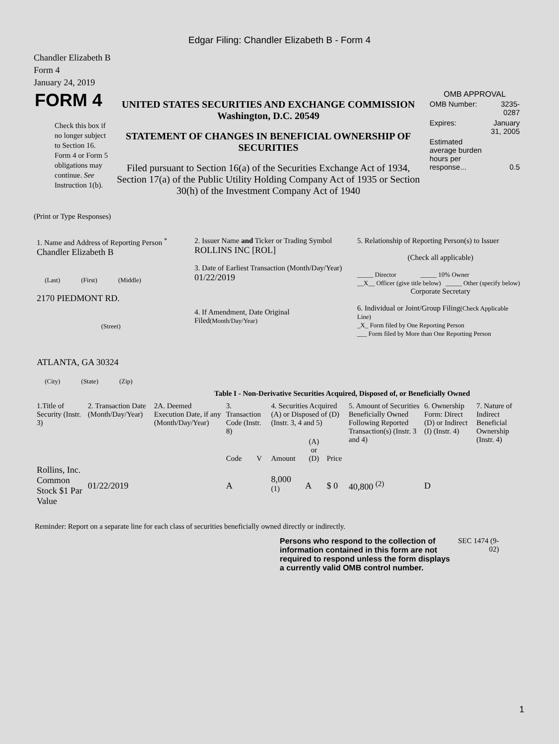Edgar Filing: Chandler Elizabeth B - Form 4
Chandler Elizabeth B
Form 4
January 24, 2019
| FORM 4 Check this box if no longer subject to Section 16. Form 4 or Form 5 obligations may continue. See Instruction 1(b). | UNITED STATES SECURITIES AND EXCHANGE COMMISSION Washington, D.C. 20549 STATEMENT OF CHANGES IN BENEFICIAL OWNERSHIP OF SECURITIES Filed pursuant to Section 16(a) of the Securities Exchange Act of 1934, Section 17(a) of the Public Utility Holding Company Act of 1935 or Section 30(h) of the Investment Company Act of 1940 | OMB APPROVAL / OMB Number: / 3235-0287 / / Expires: / January 31, 2005 / / Estimated average burden hours per response... / 0.5 / |
(Print or Type Responses)
| 1. Name and Address of Reporting Person <sup>*</sup> Chandler Elizabeth B (Last) (First) (Middle) 2170 PIEDMONT RD. (Street) ATLANTA, GA 30324 (City) (State) (Zip) | 2. Issuer Name and Ticker or Trading Symbol ROLLINS INC [ROL] 3. Date of Earliest Transaction (Month/Day/Year) 01/22/2019 4. If Amendment, Date Original Filed (Month/Day/Year) | 5. Relationship of Reporting Person(s) to Issuer (Check all applicable) _____ Director _____ 10% Owner __X__ Officer (give title below) _____ Other (specify below) Corporate Secretary 6. Individual or Joint/Group Filing (Check Applicable Line) _X_ Form filed by One Reporting Person ___ Form filed by More than One Reporting Person |
Table I - Non-Derivative Securities Acquired, Disposed of, or Beneficially Owned
| 1.Title of Security (Instr. 3) | 2. Transaction Date (Month/Day/Year) | 2A. Deemed Execution Date, if any (Month/Day/Year) | 3. Transaction Code (Instr. 8) | | 4. Securities Acquired (A) or Disposed of (D) (Instr. 3, 4 and 5) | | | 5. Amount of Securities Beneficially Owned Following Reported Transaction(s) (Instr. 3 and 4) | 6. Ownership Form: Direct (D) or Indirect (I) (Instr. 4) | 7. Nature of Indirect Beneficial Ownership (Instr. 4) |
| --- | --- | --- | --- | --- | --- | --- | --- | --- | --- | --- |
| | | | Code | V | Amount | (A) or (D) | Price | | | |
| Rollins, Inc. Common Stock $1 Par Value | 01/22/2019 | | A | | 8,000 <sup>(1)</sup> | A | $ 0 | 40,800 <sup>(2)</sup> | D | |
Reminder: Report on a separate line for each class of securities beneficially owned directly or indirectly.
| Persons who respond to the collection of information contained in this form are not required to respond unless the form displays a currently valid OMB control number. | SEC 1474 (9-02) |
1